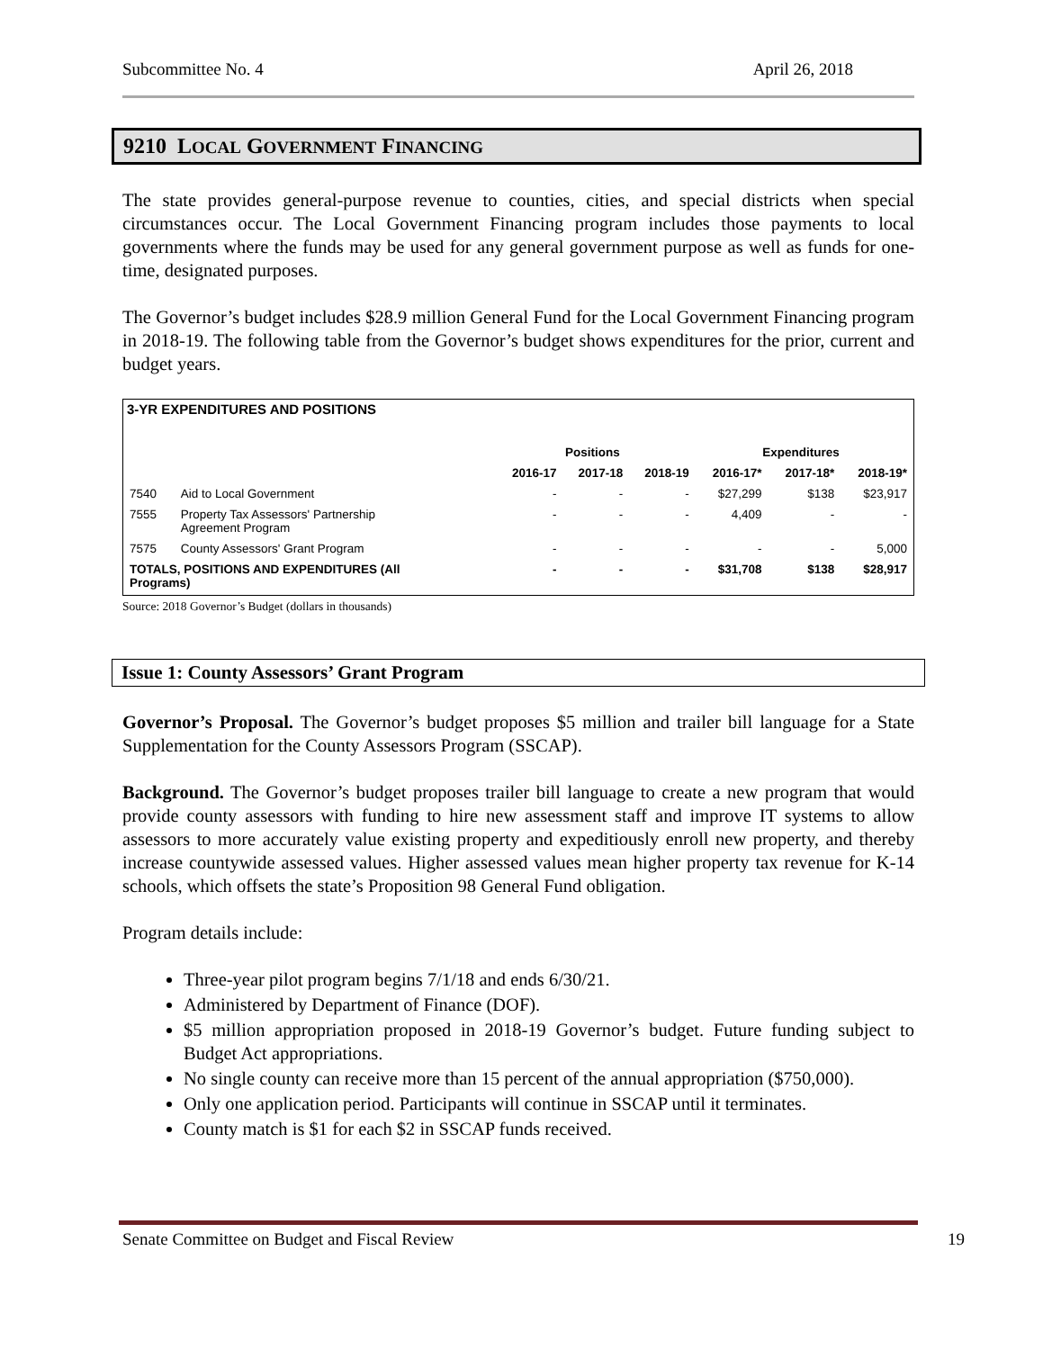Subcommittee No. 4 April 26, 2018
9210 LOCAL GOVERNMENT FINANCING
The state provides general-purpose revenue to counties, cities, and special districts when special circumstances occur. The Local Government Financing program includes those payments to local governments where the funds may be used for any general government purpose as well as funds for one-time, designated purposes.
The Governor’s budget includes $28.9 million General Fund for the Local Government Financing program in 2018-19. The following table from the Governor’s budget shows expenditures for the prior, current and budget years.
3-YR EXPENDITURES AND POSITIONS
| | | Positions | | | Expenditures | | |
| --- | --- | --- | --- | --- | --- | --- | --- |
| | | 2016-17 | 2017-18 | 2018-19 | 2016-17* | 2017-18* | 2018-19* |
| 7540 | Aid to Local Government | - | - | - | $27,299 | $138 | $23,917 |
| 7555 | Property Tax Assessors' Partnership Agreement Program | - | - | - | 4,409 | - | - |
| 7575 | County Assessors' Grant Program | - | - | - | - | - | 5,000 |
| TOTALS, POSITIONS AND EXPENDITURES (All Programs) | | - | - | - | $31,708 | $138 | $28,917 |
Source: 2018 Governor’s Budget (dollars in thousands)
Issue 1: County Assessors’ Grant Program
Governor’s Proposal. The Governor’s budget proposes $5 million and trailer bill language for a State Supplementation for the County Assessors Program (SSCAP).
Background. The Governor’s budget proposes trailer bill language to create a new program that would provide county assessors with funding to hire new assessment staff and improve IT systems to allow assessors to more accurately value existing property and expeditiously enroll new property, and thereby increase countywide assessed values. Higher assessed values mean higher property tax revenue for K-14 schools, which offsets the state’s Proposition 98 General Fund obligation.
Program details include:
Three-year pilot program begins 7/1/18 and ends 6/30/21.
Administered by Department of Finance (DOF).
$5 million appropriation proposed in 2018-19 Governor’s budget. Future funding subject to Budget Act appropriations.
No single county can receive more than 15 percent of the annual appropriation ($750,000).
Only one application period. Participants will continue in SSCAP until it terminates.
County match is $1 for each $2 in SSCAP funds received.
Senate Committee on Budget and Fiscal Review 19